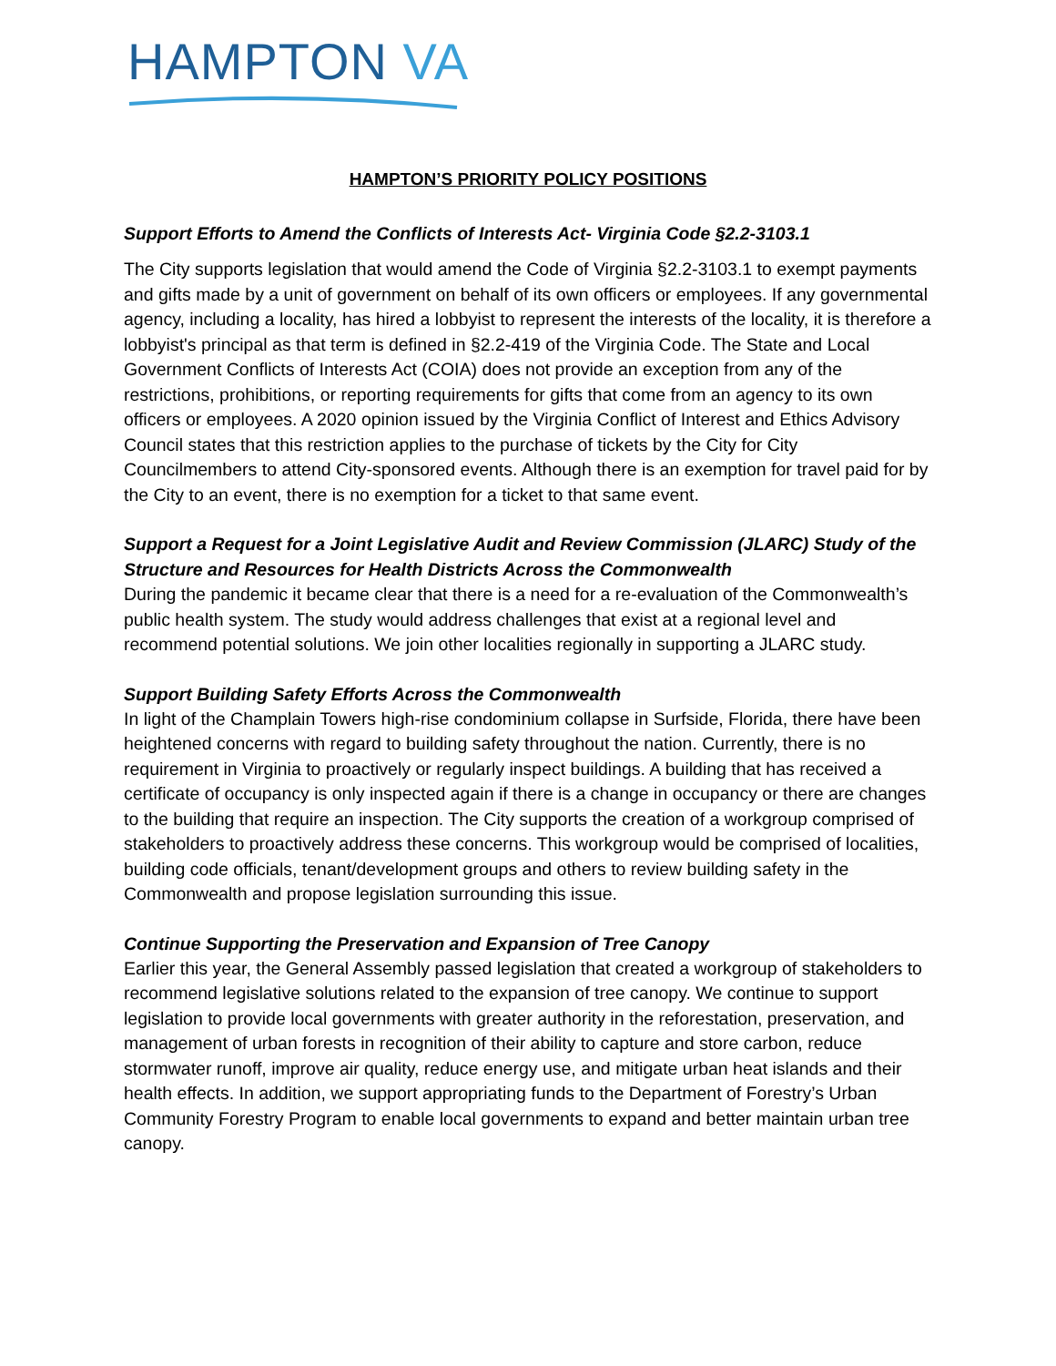HAMPTON VA
HAMPTON’S PRIORITY POLICY POSITIONS
Support Efforts to Amend the Conflicts of Interests Act- Virginia Code §2.2-3103.1
The City supports legislation that would amend the Code of Virginia §2.2-3103.1 to exempt payments and gifts made by a unit of government on behalf of its own officers or employees. If any governmental agency, including a locality, has hired a lobbyist to represent the interests of the locality, it is therefore a lobbyist's principal as that term is defined in §2.2-419 of the Virginia Code. The State and Local Government Conflicts of Interests Act (COIA) does not provide an exception from any of the restrictions, prohibitions, or reporting requirements for gifts that come from an agency to its own officers or employees. A 2020 opinion issued by the Virginia Conflict of Interest and Ethics Advisory Council states that this restriction applies to the purchase of tickets by the City for City Councilmembers to attend City-sponsored events. Although there is an exemption for travel paid for by the City to an event, there is no exemption for a ticket to that same event.
Support a Request for a Joint Legislative Audit and Review Commission (JLARC) Study of the Structure and Resources for Health Districts Across the Commonwealth
During the pandemic it became clear that there is a need for a re-evaluation of the Commonwealth’s public health system. The study would address challenges that exist at a regional level and recommend potential solutions. We join other localities regionally in supporting a JLARC study.
Support Building Safety Efforts Across the Commonwealth
In light of the Champlain Towers high-rise condominium collapse in Surfside, Florida, there have been heightened concerns with regard to building safety throughout the nation. Currently, there is no requirement in Virginia to proactively or regularly inspect buildings. A building that has received a certificate of occupancy is only inspected again if there is a change in occupancy or there are changes to the building that require an inspection. The City supports the creation of a workgroup comprised of stakeholders to proactively address these concerns. This workgroup would be comprised of localities, building code officials, tenant/development groups and others to review building safety in the Commonwealth and propose legislation surrounding this issue.
Continue Supporting the Preservation and Expansion of Tree Canopy
Earlier this year, the General Assembly passed legislation that created a workgroup of stakeholders to recommend legislative solutions related to the expansion of tree canopy. We continue to support legislation to provide local governments with greater authority in the reforestation, preservation, and management of urban forests in recognition of their ability to capture and store carbon, reduce stormwater runoff, improve air quality, reduce energy use, and mitigate urban heat islands and their health effects. In addition, we support appropriating funds to the Department of Forestry’s Urban Community Forestry Program to enable local governments to expand and better maintain urban tree canopy.